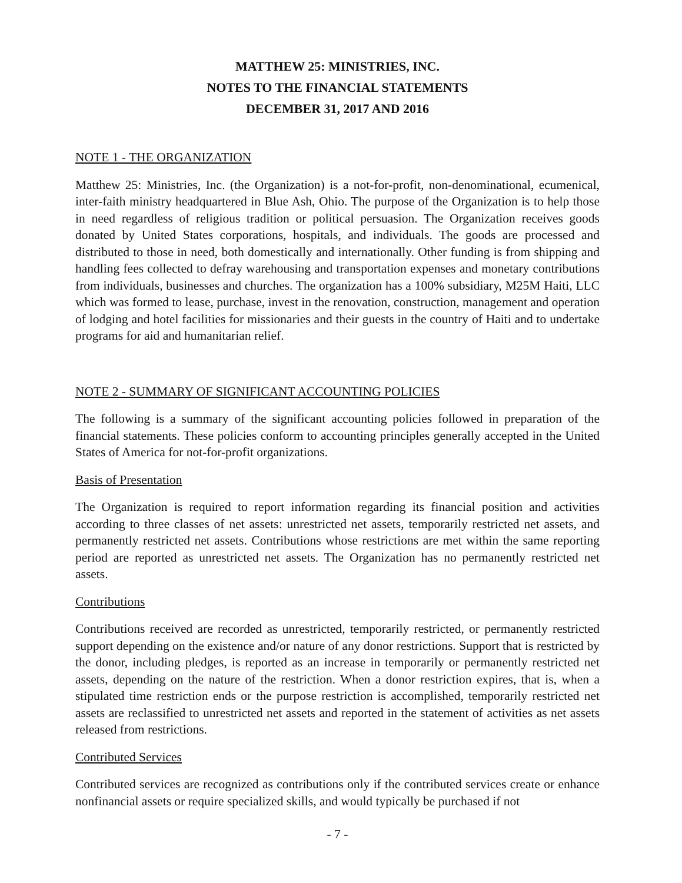MATTHEW 25: MINISTRIES, INC.
NOTES TO THE FINANCIAL STATEMENTS
DECEMBER 31, 2017 AND 2016
NOTE 1 - THE ORGANIZATION
Matthew 25: Ministries, Inc. (the Organization) is a not-for-profit, non-denominational, ecumenical, inter-faith ministry headquartered in Blue Ash, Ohio. The purpose of the Organization is to help those in need regardless of religious tradition or political persuasion. The Organization receives goods donated by United States corporations, hospitals, and individuals. The goods are processed and distributed to those in need, both domestically and internationally. Other funding is from shipping and handling fees collected to defray warehousing and transportation expenses and monetary contributions from individuals, businesses and churches. The organization has a 100% subsidiary, M25M Haiti, LLC which was formed to lease, purchase, invest in the renovation, construction, management and operation of lodging and hotel facilities for missionaries and their guests in the country of Haiti and to undertake programs for aid and humanitarian relief.
NOTE 2 - SUMMARY OF SIGNIFICANT ACCOUNTING POLICIES
The following is a summary of the significant accounting policies followed in preparation of the financial statements. These policies conform to accounting principles generally accepted in the United States of America for not-for-profit organizations.
Basis of Presentation
The Organization is required to report information regarding its financial position and activities according to three classes of net assets: unrestricted net assets, temporarily restricted net assets, and permanently restricted net assets. Contributions whose restrictions are met within the same reporting period are reported as unrestricted net assets. The Organization has no permanently restricted net assets.
Contributions
Contributions received are recorded as unrestricted, temporarily restricted, or permanently restricted support depending on the existence and/or nature of any donor restrictions. Support that is restricted by the donor, including pledges, is reported as an increase in temporarily or permanently restricted net assets, depending on the nature of the restriction. When a donor restriction expires, that is, when a stipulated time restriction ends or the purpose restriction is accomplished, temporarily restricted net assets are reclassified to unrestricted net assets and reported in the statement of activities as net assets released from restrictions.
Contributed Services
Contributed services are recognized as contributions only if the contributed services create or enhance nonfinancial assets or require specialized skills, and would typically be purchased if not
- 7 -